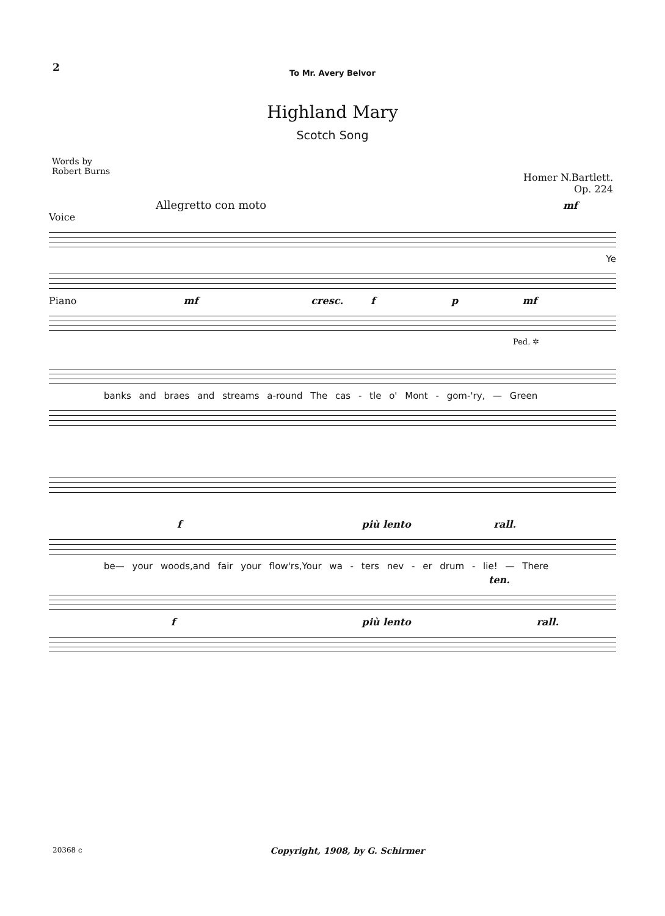2
To Mr. Avery Belvor
Highland Mary
Scotch Song
Words by
Robert Burns
Homer N.Bartlett.
Op. 224
Allegretto con moto mf
Voice
Ye
Piano mf cresc. f p mf
Ped. ✲
banks and braes and streams a-round The cas - tle o' Mont - gom-'ry, — Green
f più lento rall.
be— your woods,and fair your flow'rs,Your wa - ters nev - er drum - lie! — There
ten.
f più lento rall.
20368 c
Copyright, 1908, by G. Schirmer